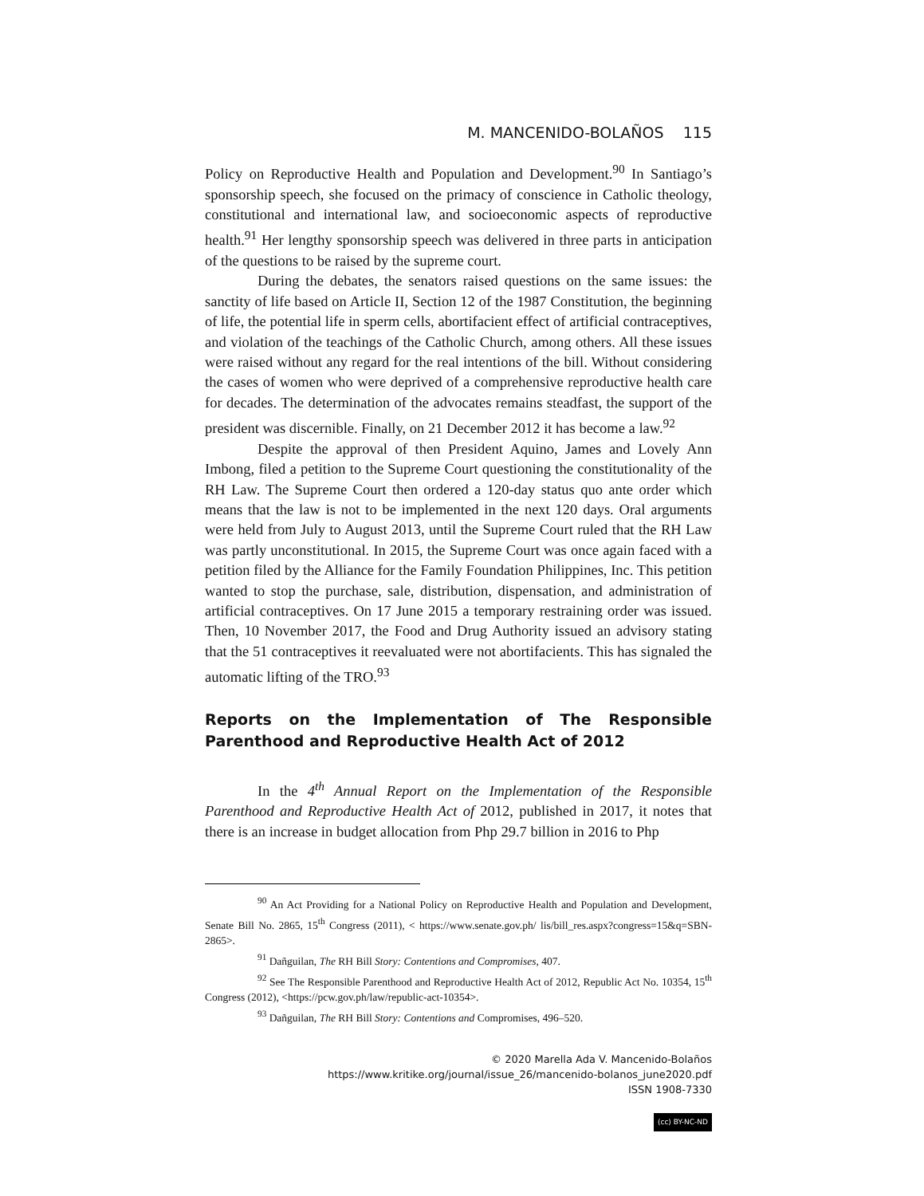M. MANCENIDO-BOLAÑOS 115
Policy on Reproductive Health and Population and Development.<sup>90</sup> In Santiago’s sponsorship speech, she focused on the primacy of conscience in Catholic theology, constitutional and international law, and socioeconomic aspects of reproductive health.<sup>91</sup> Her lengthy sponsorship speech was delivered in three parts in anticipation of the questions to be raised by the supreme court.
During the debates, the senators raised questions on the same issues: the sanctity of life based on Article II, Section 12 of the 1987 Constitution, the beginning of life, the potential life in sperm cells, abortifacient effect of artificial contraceptives, and violation of the teachings of the Catholic Church, among others. All these issues were raised without any regard for the real intentions of the bill. Without considering the cases of women who were deprived of a comprehensive reproductive health care for decades. The determination of the advocates remains steadfast, the support of the president was discernible. Finally, on 21 December 2012 it has become a law.<sup>92</sup>
Despite the approval of then President Aquino, James and Lovely Ann Imbong, filed a petition to the Supreme Court questioning the constitutionality of the RH Law. The Supreme Court then ordered a 120-day status quo ante order which means that the law is not to be implemented in the next 120 days. Oral arguments were held from July to August 2013, until the Supreme Court ruled that the RH Law was partly unconstitutional. In 2015, the Supreme Court was once again faced with a petition filed by the Alliance for the Family Foundation Philippines, Inc. This petition wanted to stop the purchase, sale, distribution, dispensation, and administration of artificial contraceptives. On 17 June 2015 a temporary restraining order was issued. Then, 10 November 2017, the Food and Drug Authority issued an advisory stating that the 51 contraceptives it reevaluated were not abortifacients. This has signaled the automatic lifting of the TRO.<sup>93</sup>
Reports on the Implementation of The Responsible Parenthood and Reproductive Health Act of 2012
In the 4<sup>th</sup> Annual Report on the Implementation of the Responsible Parenthood and Reproductive Health Act of 2012, published in 2017, it notes that there is an increase in budget allocation from Php 29.7 billion in 2016 to Php
<sup>90</sup> An Act Providing for a National Policy on Reproductive Health and Population and Development, Senate Bill No. 2865, 15<sup>th</sup> Congress (2011), < https://www.senate.gov.ph/ lis/bill_res.aspx?congress=15&q=SBN-2865>.
<sup>91</sup> Dañguilan, The RH Bill Story: Contentions and Compromises, 407.
<sup>92</sup> See The Responsible Parenthood and Reproductive Health Act of 2012, Republic Act No. 10354, 15<sup>th</sup> Congress (2012), <https://pcw.gov.ph/law/republic-act-10354>.
<sup>93</sup> Dañguilan, The RH Bill Story: Contentions and Compromises, 496–520.
© 2020 Marella Ada V. Mancenido-Bolaños
https://www.kritike.org/journal/issue_26/mancenido-bolanos_june2020.pdf
ISSN 1908-7330
(cc) BY-NC-ND